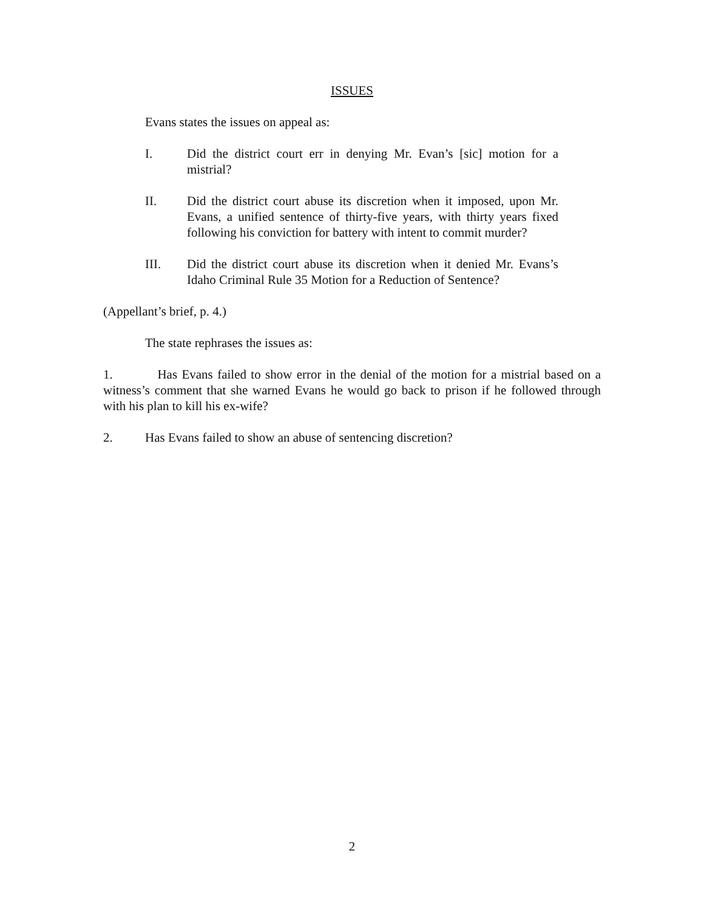ISSUES
Evans states the issues on appeal as:
I. Did the district court err in denying Mr. Evan’s [sic] motion for a mistrial?
II. Did the district court abuse its discretion when it imposed, upon Mr. Evans, a unified sentence of thirty-five years, with thirty years fixed following his conviction for battery with intent to commit murder?
III. Did the district court abuse its discretion when it denied Mr. Evans’s Idaho Criminal Rule 35 Motion for a Reduction of Sentence?
(Appellant’s brief, p. 4.)
The state rephrases the issues as:
1. Has Evans failed to show error in the denial of the motion for a mistrial based on a witness’s comment that she warned Evans he would go back to prison if he followed through with his plan to kill his ex-wife?
2. Has Evans failed to show an abuse of sentencing discretion?
2